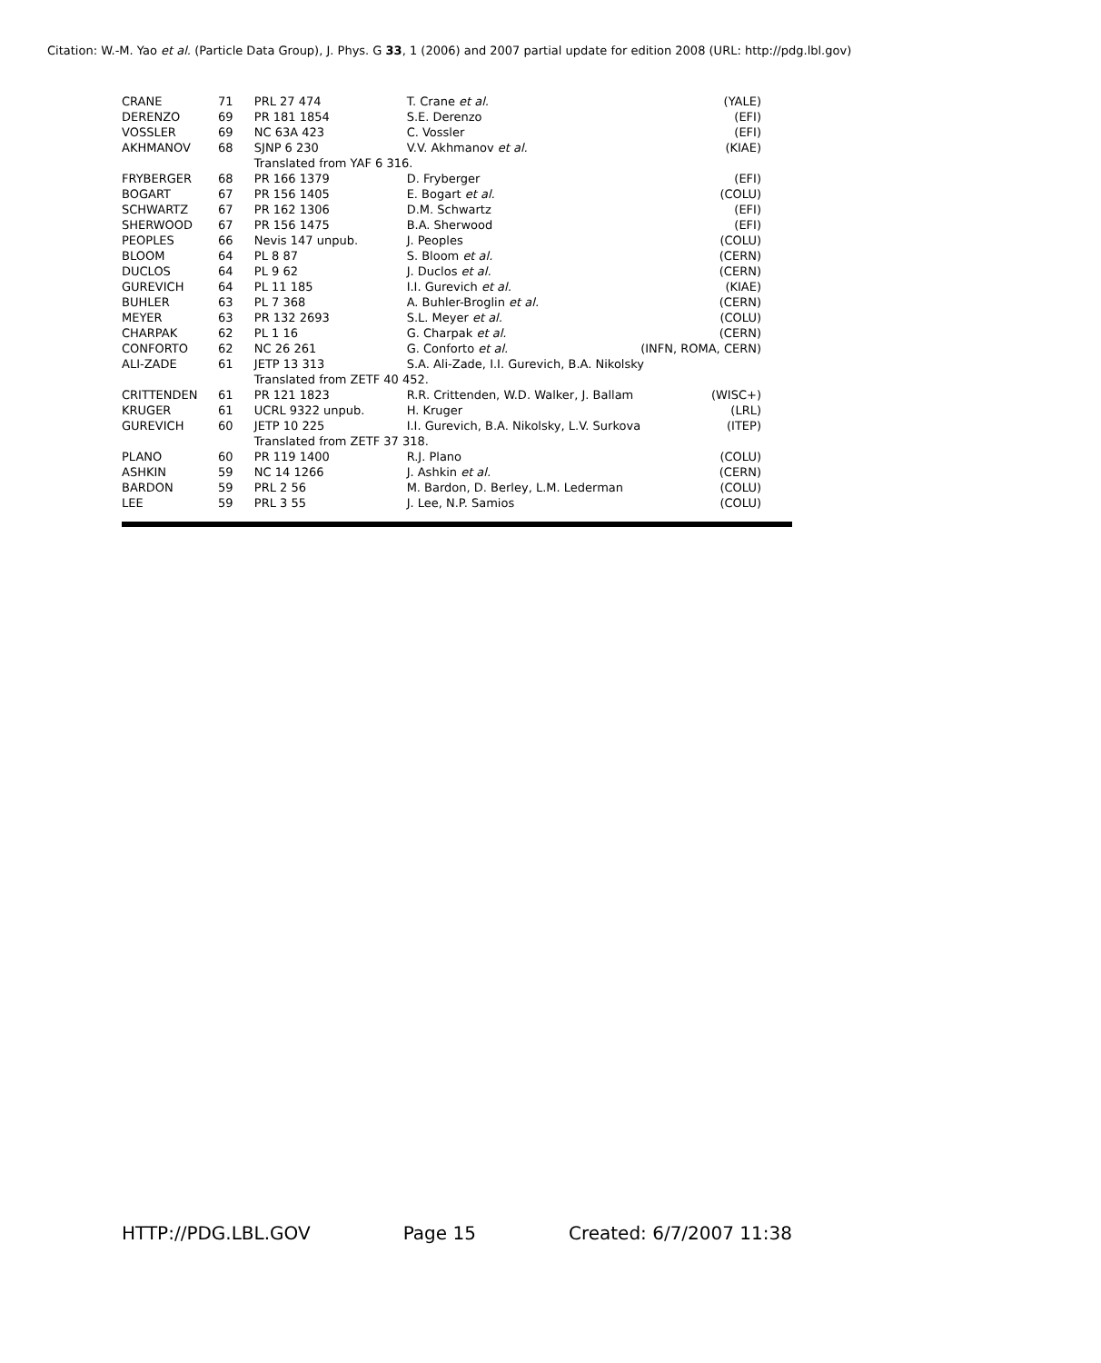Citation: W.-M. Yao et al. (Particle Data Group), J. Phys. G 33, 1 (2006) and 2007 partial update for edition 2008 (URL: http://pdg.lbl.gov)
| CRANE | 71 | PRL 27 474 | T. Crane et al. | (YALE) |
| DERENZO | 69 | PR 181 1854 | S.E. Derenzo | (EFI) |
| VOSSLER | 69 | NC 63A 423 | C. Vossler | (EFI) |
| AKHMANOV | 68 | SJNP 6 230 | V.V. Akhmanov et al. | (KIAE) |
| | | Translated from YAF 6 316. | | |
| FRYBERGER | 68 | PR 166 1379 | D. Fryberger | (EFI) |
| BOGART | 67 | PR 156 1405 | E. Bogart et al. | (COLU) |
| SCHWARTZ | 67 | PR 162 1306 | D.M. Schwartz | (EFI) |
| SHERWOOD | 67 | PR 156 1475 | B.A. Sherwood | (EFI) |
| PEOPLES | 66 | Nevis 147 unpub. | J. Peoples | (COLU) |
| BLOOM | 64 | PL 8 87 | S. Bloom et al. | (CERN) |
| DUCLOS | 64 | PL 9 62 | J. Duclos et al. | (CERN) |
| GUREVICH | 64 | PL 11 185 | I.I. Gurevich et al. | (KIAE) |
| BUHLER | 63 | PL 7 368 | A. Buhler-Broglin et al. | (CERN) |
| MEYER | 63 | PR 132 2693 | S.L. Meyer et al. | (COLU) |
| CHARPAK | 62 | PL 1 16 | G. Charpak et al. | (CERN) |
| CONFORTO | 62 | NC 26 261 | G. Conforto et al. | (INFN, ROMA, CERN) |
| ALI-ZADE | 61 | JETP 13 313 | S.A. Ali-Zade, I.I. Gurevich, B.A. Nikolsky | |
| | | Translated from ZETF 40 452. | | |
| CRITTENDEN | 61 | PR 121 1823 | R.R. Crittenden, W.D. Walker, J. Ballam | (WISC+) |
| KRUGER | 61 | UCRL 9322 unpub. | H. Kruger | (LRL) |
| GUREVICH | 60 | JETP 10 225 | I.I. Gurevich, B.A. Nikolsky, L.V. Surkova | (ITEP) |
| | | Translated from ZETF 37 318. | | |
| PLANO | 60 | PR 119 1400 | R.J. Plano | (COLU) |
| ASHKIN | 59 | NC 14 1266 | J. Ashkin et al. | (CERN) |
| BARDON | 59 | PRL 2 56 | M. Bardon, D. Berley, L.M. Lederman | (COLU) |
| LEE | 59 | PRL 3 55 | J. Lee, N.P. Samios | (COLU) |
HTTP://PDG.LBL.GOV Page 15 Created: 6/7/2007 11:38